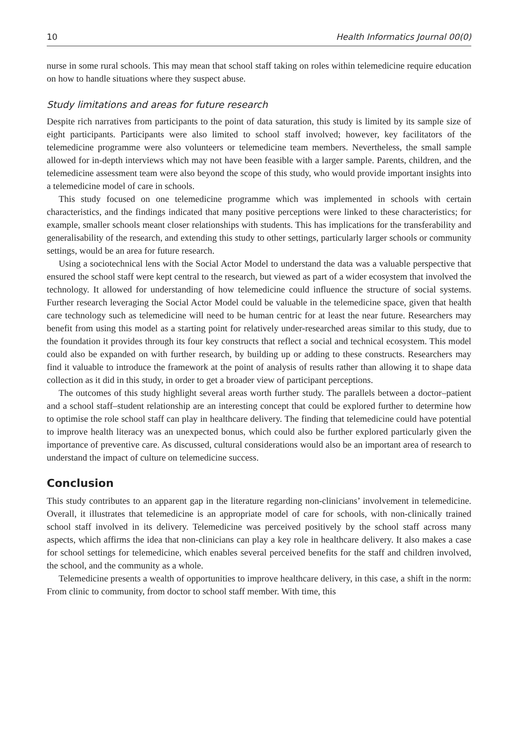10 Health Informatics Journal 00(0)
nurse in some rural schools. This may mean that school staff taking on roles within telemedicine require education on how to handle situations where they suspect abuse.
Study limitations and areas for future research
Despite rich narratives from participants to the point of data saturation, this study is limited by its sample size of eight participants. Participants were also limited to school staff involved; however, key facilitators of the telemedicine programme were also volunteers or telemedicine team members. Nevertheless, the small sample allowed for in-depth interviews which may not have been feasible with a larger sample. Parents, children, and the telemedicine assessment team were also beyond the scope of this study, who would provide important insights into a telemedicine model of care in schools.
This study focused on one telemedicine programme which was implemented in schools with certain characteristics, and the findings indicated that many positive perceptions were linked to these characteristics; for example, smaller schools meant closer relationships with students. This has implications for the transferability and generalisability of the research, and extending this study to other settings, particularly larger schools or community settings, would be an area for future research.
Using a sociotechnical lens with the Social Actor Model to understand the data was a valuable perspective that ensured the school staff were kept central to the research, but viewed as part of a wider ecosystem that involved the technology. It allowed for understanding of how telemedicine could influence the structure of social systems. Further research leveraging the Social Actor Model could be valuable in the telemedicine space, given that health care technology such as telemedicine will need to be human centric for at least the near future. Researchers may benefit from using this model as a starting point for relatively under-researched areas similar to this study, due to the foundation it provides through its four key constructs that reflect a social and technical ecosystem. This model could also be expanded on with further research, by building up or adding to these constructs. Researchers may find it valuable to introduce the framework at the point of analysis of results rather than allowing it to shape data collection as it did in this study, in order to get a broader view of participant perceptions.
The outcomes of this study highlight several areas worth further study. The parallels between a doctor–patient and a school staff–student relationship are an interesting concept that could be explored further to determine how to optimise the role school staff can play in healthcare delivery. The finding that telemedicine could have potential to improve health literacy was an unexpected bonus, which could also be further explored particularly given the importance of preventive care. As discussed, cultural considerations would also be an important area of research to understand the impact of culture on telemedicine success.
Conclusion
This study contributes to an apparent gap in the literature regarding non-clinicians’ involvement in telemedicine. Overall, it illustrates that telemedicine is an appropriate model of care for schools, with non-clinically trained school staff involved in its delivery. Telemedicine was perceived positively by the school staff across many aspects, which affirms the idea that non-clinicians can play a key role in healthcare delivery. It also makes a case for school settings for telemedicine, which enables several perceived benefits for the staff and children involved, the school, and the community as a whole.
Telemedicine presents a wealth of opportunities to improve healthcare delivery, in this case, a shift in the norm: From clinic to community, from doctor to school staff member. With time, this